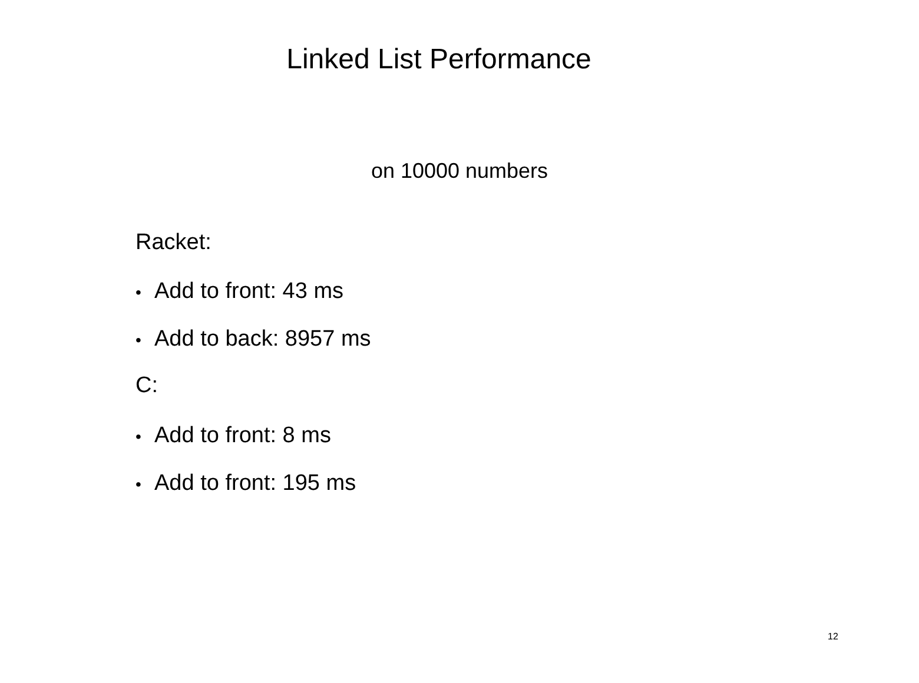Linked List Performance
on 10000 numbers
Racket:
• Add to front: 43 ms
• Add to back: 8957 ms
C:
• Add to front: 8 ms
• Add to front: 195 ms
12